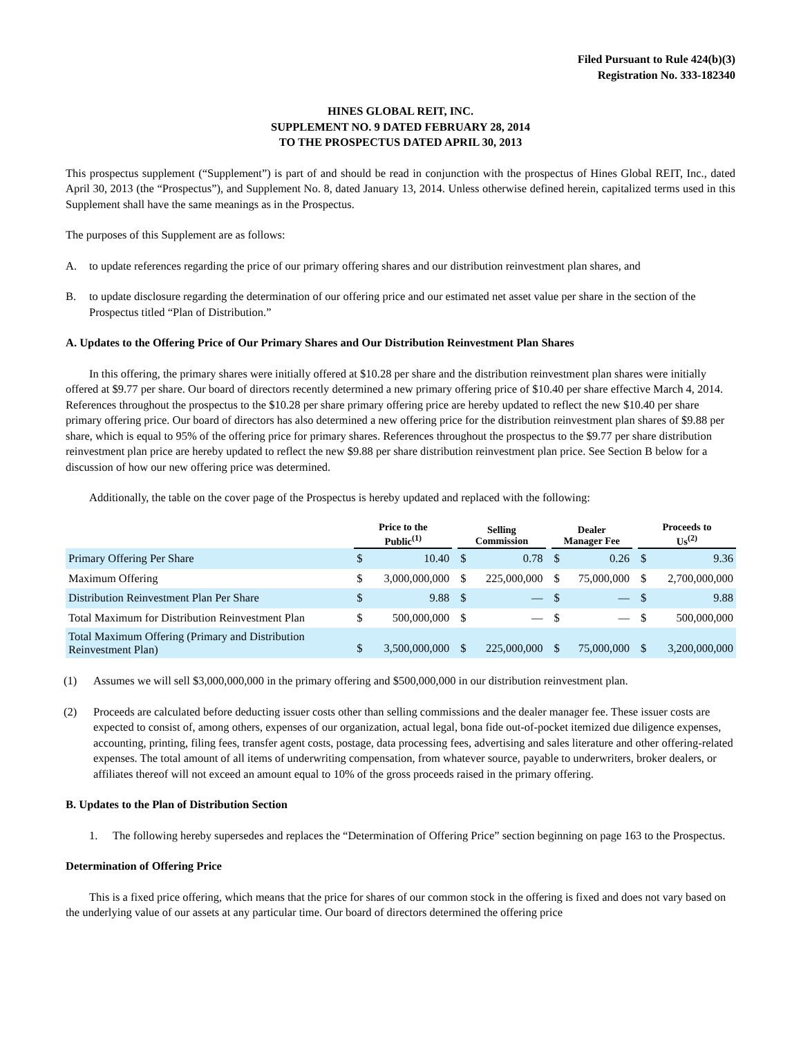Filed Pursuant to Rule 424(b)(3)
Registration No. 333-182340
HINES GLOBAL REIT, INC.
SUPPLEMENT NO. 9 DATED FEBRUARY 28, 2014
TO THE PROSPECTUS DATED APRIL 30, 2013
This prospectus supplement (“Supplement”) is part of and should be read in conjunction with the prospectus of Hines Global REIT, Inc., dated April 30, 2013 (the “Prospectus”), and Supplement No. 8, dated January 13, 2014. Unless otherwise defined herein, capitalized terms used in this Supplement shall have the same meanings as in the Prospectus.
The purposes of this Supplement are as follows:
A. to update references regarding the price of our primary offering shares and our distribution reinvestment plan shares, and
B. to update disclosure regarding the determination of our offering price and our estimated net asset value per share in the section of the Prospectus titled “Plan of Distribution.”
A. Updates to the Offering Price of Our Primary Shares and Our Distribution Reinvestment Plan Shares
In this offering, the primary shares were initially offered at $10.28 per share and the distribution reinvestment plan shares were initially offered at $9.77 per share. Our board of directors recently determined a new primary offering price of $10.40 per share effective March 4, 2014. References throughout the prospectus to the $10.28 per share primary offering price are hereby updated to reflect the new $10.40 per share primary offering price. Our board of directors has also determined a new offering price for the distribution reinvestment plan shares of $9.88 per share, which is equal to 95% of the offering price for primary shares. References throughout the prospectus to the $9.77 per share distribution reinvestment plan price are hereby updated to reflect the new $9.88 per share distribution reinvestment plan price. See Section B below for a discussion of how our new offering price was determined.
Additionally, the table on the cover page of the Prospectus is hereby updated and replaced with the following:
| | Price to the Public<sup>(1)</sup> | | | Selling Commission | | | Dealer Manager Fee | | | Proceeds to Us<sup>(2)</sup> | |
| --- | --- | --- | --- | --- | --- | --- | --- | --- | --- | --- | --- |
| Primary Offering Per Share | $ | 10.40 | | $ | 0.78 | | $ | 0.26 | | $ | 9.36 |
| Maximum Offering | $ | 3,000,000,000 | | $ | 225,000,000 | | $ | 75,000,000 | | $ | 2,700,000,000 |
| Distribution Reinvestment Plan Per Share | $ | 9.88 | | $ | — | | $ | — | | $ | 9.88 |
| Total Maximum for Distribution Reinvestment Plan | $ | 500,000,000 | | $ | — | | $ | — | | $ | 500,000,000 |
| Total Maximum Offering (Primary and Distribution Reinvestment Plan) | $ | 3,500,000,000 | | $ | 225,000,000 | | $ | 75,000,000 | | $ | 3,200,000,000 |
(1) Assumes we will sell $3,000,000,000 in the primary offering and $500,000,000 in our distribution reinvestment plan.
(2) Proceeds are calculated before deducting issuer costs other than selling commissions and the dealer manager fee. These issuer costs are expected to consist of, among others, expenses of our organization, actual legal, bona fide out-of-pocket itemized due diligence expenses, accounting, printing, filing fees, transfer agent costs, postage, data processing fees, advertising and sales literature and other offering-related expenses. The total amount of all items of underwriting compensation, from whatever source, payable to underwriters, broker dealers, or affiliates thereof will not exceed an amount equal to 10% of the gross proceeds raised in the primary offering.
B. Updates to the Plan of Distribution Section
1. The following hereby supersedes and replaces the “Determination of Offering Price” section beginning on page 163 to the Prospectus.
Determination of Offering Price
This is a fixed price offering, which means that the price for shares of our common stock in the offering is fixed and does not vary based on the underlying value of our assets at any particular time. Our board of directors determined the offering price